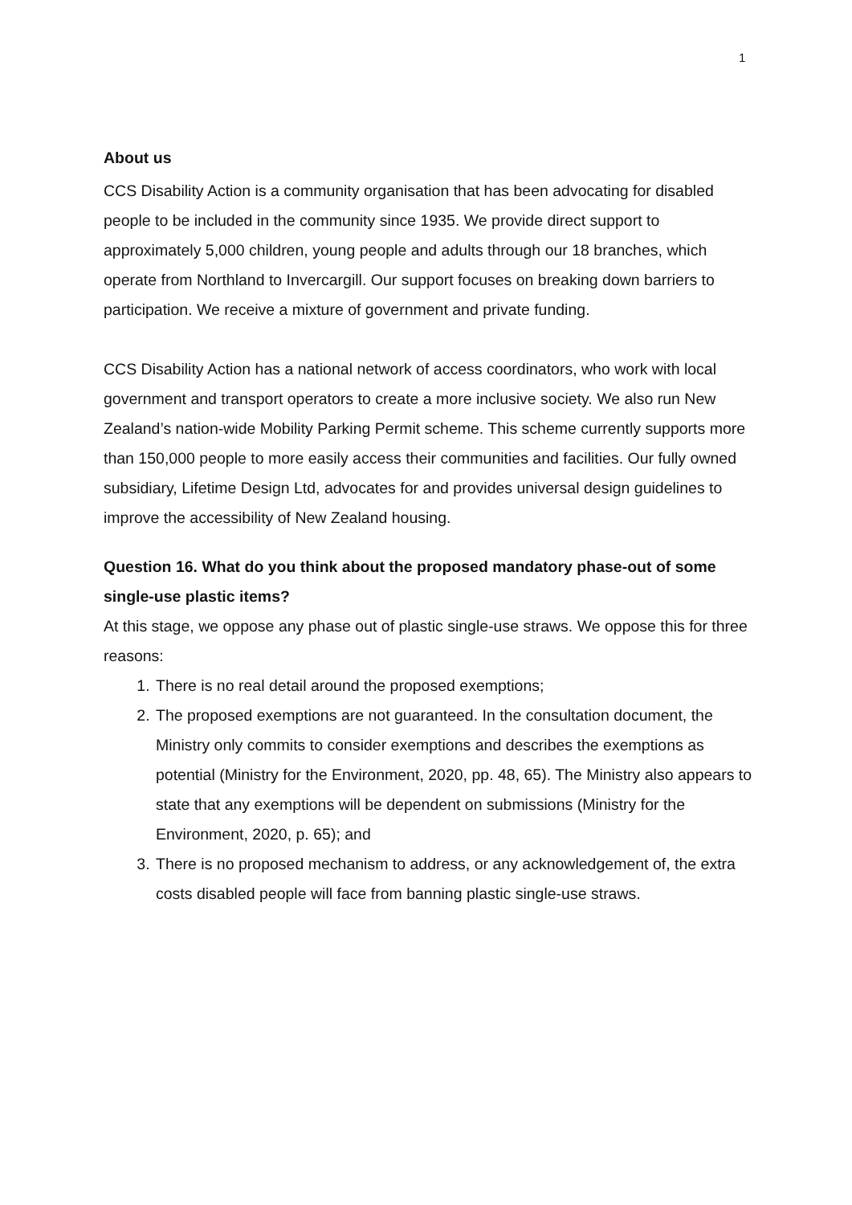1
About us
CCS Disability Action is a community organisation that has been advocating for disabled people to be included in the community since 1935. We provide direct support to approximately 5,000 children, young people and adults through our 18 branches, which operate from Northland to Invercargill. Our support focuses on breaking down barriers to participation. We receive a mixture of government and private funding.
CCS Disability Action has a national network of access coordinators, who work with local government and transport operators to create a more inclusive society. We also run New Zealand’s nation-wide Mobility Parking Permit scheme. This scheme currently supports more than 150,000 people to more easily access their communities and facilities. Our fully owned subsidiary, Lifetime Design Ltd, advocates for and provides universal design guidelines to improve the accessibility of New Zealand housing.
Question 16. What do you think about the proposed mandatory phase-out of some single-use plastic items?
At this stage, we oppose any phase out of plastic single-use straws. We oppose this for three reasons:
1. There is no real detail around the proposed exemptions;
2. The proposed exemptions are not guaranteed. In the consultation document, the Ministry only commits to consider exemptions and describes the exemptions as potential (Ministry for the Environment, 2020, pp. 48, 65). The Ministry also appears to state that any exemptions will be dependent on submissions (Ministry for the Environment, 2020, p. 65); and
3. There is no proposed mechanism to address, or any acknowledgement of, the extra costs disabled people will face from banning plastic single-use straws.